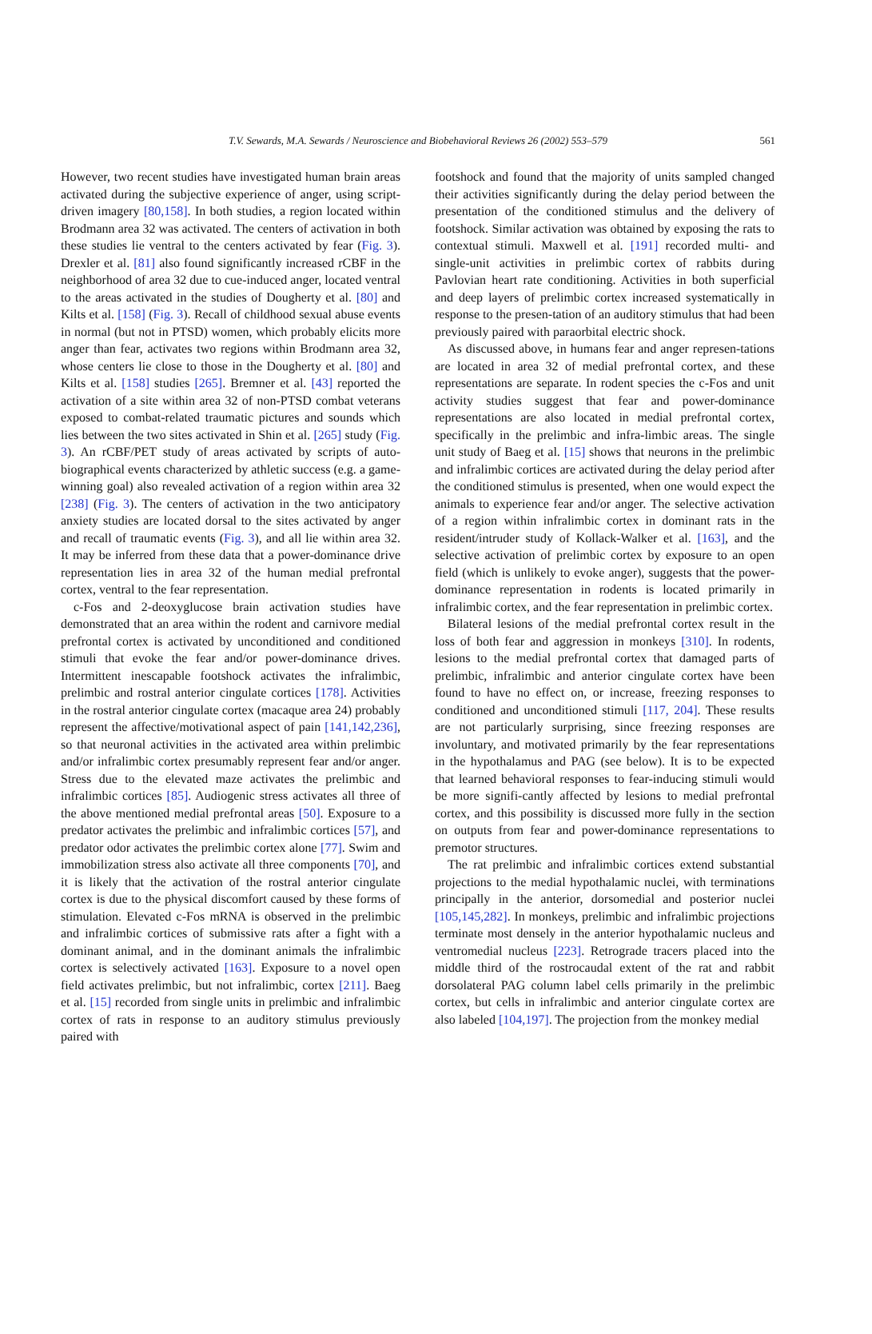T.V. Sewards, M.A. Sewards / Neuroscience and Biobehavioral Reviews 26 (2002) 553–579
561
However, two recent studies have investigated human brain areas activated during the subjective experience of anger, using script-driven imagery [80,158]. In both studies, a region located within Brodmann area 32 was activated. The centers of activation in both these studies lie ventral to the centers activated by fear (Fig. 3). Drexler et al. [81] also found significantly increased rCBF in the neighborhood of area 32 due to cue-induced anger, located ventral to the areas activated in the studies of Dougherty et al. [80] and Kilts et al. [158] (Fig. 3). Recall of childhood sexual abuse events in normal (but not in PTSD) women, which probably elicits more anger than fear, activates two regions within Brodmann area 32, whose centers lie close to those in the Dougherty et al. [80] and Kilts et al. [158] studies [265]. Bremner et al. [43] reported the activation of a site within area 32 of non-PTSD combat veterans exposed to combat-related traumatic pictures and sounds which lies between the two sites activated in Shin et al. [265] study (Fig. 3). An rCBF/PET study of areas activated by scripts of auto-biographical events characterized by athletic success (e.g. a game-winning goal) also revealed activation of a region within area 32 [238] (Fig. 3). The centers of activation in the two anticipatory anxiety studies are located dorsal to the sites activated by anger and recall of traumatic events (Fig. 3), and all lie within area 32. It may be inferred from these data that a power-dominance drive representation lies in area 32 of the human medial prefrontal cortex, ventral to the fear representation.
c-Fos and 2-deoxyglucose brain activation studies have demonstrated that an area within the rodent and carnivore medial prefrontal cortex is activated by unconditioned and conditioned stimuli that evoke the fear and/or power-dominance drives. Intermittent inescapable footshock activates the infralimbic, prelimbic and rostral anterior cingulate cortices [178]. Activities in the rostral anterior cingulate cortex (macaque area 24) probably represent the affective/motivational aspect of pain [141,142,236], so that neuronal activities in the activated area within prelimbic and/or infralimbic cortex presumably represent fear and/or anger. Stress due to the elevated maze activates the prelimbic and infralimbic cortices [85]. Audiogenic stress activates all three of the above mentioned medial prefrontal areas [50]. Exposure to a predator activates the prelimbic and infralimbic cortices [57], and predator odor activates the prelimbic cortex alone [77]. Swim and immobilization stress also activate all three components [70], and it is likely that the activation of the rostral anterior cingulate cortex is due to the physical discomfort caused by these forms of stimulation. Elevated c-Fos mRNA is observed in the prelimbic and infralimbic cortices of submissive rats after a fight with a dominant animal, and in the dominant animals the infralimbic cortex is selectively activated [163]. Exposure to a novel open field activates prelimbic, but not infralimbic, cortex [211]. Baeg et al. [15] recorded from single units in prelimbic and infralimbic cortex of rats in response to an auditory stimulus previously paired with
footshock and found that the majority of units sampled changed their activities significantly during the delay period between the presentation of the conditioned stimulus and the delivery of footshock. Similar activation was obtained by exposing the rats to contextual stimuli. Maxwell et al. [191] recorded multi- and single-unit activities in prelimbic cortex of rabbits during Pavlovian heart rate conditioning. Activities in both superficial and deep layers of prelimbic cortex increased systematically in response to the presen-tation of an auditory stimulus that had been previously paired with paraorbital electric shock.
As discussed above, in humans fear and anger represen-tations are located in area 32 of medial prefrontal cortex, and these representations are separate. In rodent species the c-Fos and unit activity studies suggest that fear and power-dominance representations are also located in medial prefrontal cortex, specifically in the prelimbic and infra-limbic areas. The single unit study of Baeg et al. [15] shows that neurons in the prelimbic and infralimbic cortices are activated during the delay period after the conditioned stimulus is presented, when one would expect the animals to experience fear and/or anger. The selective activation of a region within infralimbic cortex in dominant rats in the resident/intruder study of Kollack-Walker et al. [163], and the selective activation of prelimbic cortex by exposure to an open field (which is unlikely to evoke anger), suggests that the power-dominance representation in rodents is located primarily in infralimbic cortex, and the fear representation in prelimbic cortex.
Bilateral lesions of the medial prefrontal cortex result in the loss of both fear and aggression in monkeys [310]. In rodents, lesions to the medial prefrontal cortex that damaged parts of prelimbic, infralimbic and anterior cingulate cortex have been found to have no effect on, or increase, freezing responses to conditioned and unconditioned stimuli [117, 204]. These results are not particularly surprising, since freezing responses are involuntary, and motivated primarily by the fear representations in the hypothalamus and PAG (see below). It is to be expected that learned behavioral responses to fear-inducing stimuli would be more signifi-cantly affected by lesions to medial prefrontal cortex, and this possibility is discussed more fully in the section on outputs from fear and power-dominance representations to premotor structures.
The rat prelimbic and infralimbic cortices extend substantial projections to the medial hypothalamic nuclei, with terminations principally in the anterior, dorsomedial and posterior nuclei [105,145,282]. In monkeys, prelimbic and infralimbic projections terminate most densely in the anterior hypothalamic nucleus and ventromedial nucleus [223]. Retrograde tracers placed into the middle third of the rostrocaudal extent of the rat and rabbit dorsolateral PAG column label cells primarily in the prelimbic cortex, but cells in infralimbic and anterior cingulate cortex are also labeled [104,197]. The projection from the monkey medial